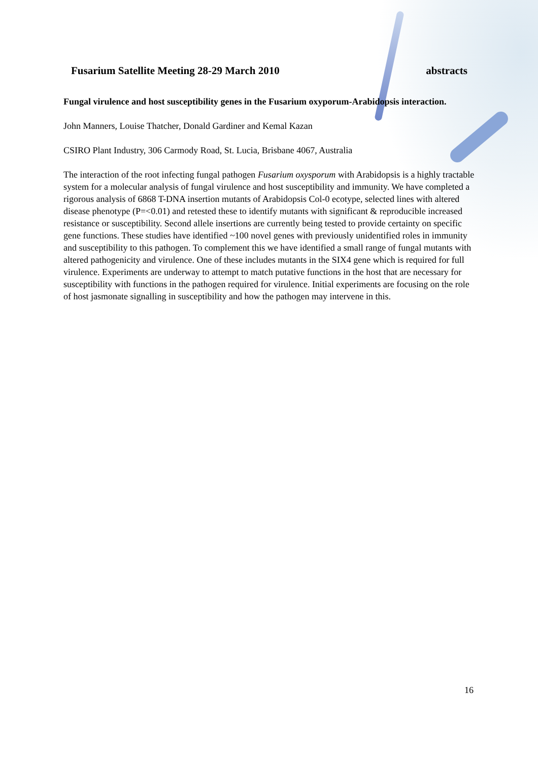Fusarium Satellite Meeting 28-29 March 2010 abstracts
Fungal virulence and host susceptibility genes in the Fusarium oxyporum-Arabidopsis interaction.
John Manners, Louise Thatcher, Donald Gardiner and Kemal Kazan
CSIRO Plant Industry, 306 Carmody Road, St. Lucia, Brisbane 4067, Australia
The interaction of the root infecting fungal pathogen Fusarium oxysporum with Arabidopsis is a highly tractable system for a molecular analysis of fungal virulence and host susceptibility and immunity. We have completed a rigorous analysis of 6868 T-DNA insertion mutants of Arabidopsis Col-0 ecotype, selected lines with altered disease phenotype (P=<0.01) and retested these to identify mutants with significant & reproducible increased resistance or susceptibility. Second allele insertions are currently being tested to provide certainty on specific gene functions. These studies have identified ~100 novel genes with previously unidentified roles in immunity and susceptibility to this pathogen. To complement this we have identified a small range of fungal mutants with altered pathogenicity and virulence. One of these includes mutants in the SIX4 gene which is required for full virulence. Experiments are underway to attempt to match putative functions in the host that are necessary for susceptibility with functions in the pathogen required for virulence. Initial experiments are focusing on the role of host jasmonate signalling in susceptibility and how the pathogen may intervene in this.
16